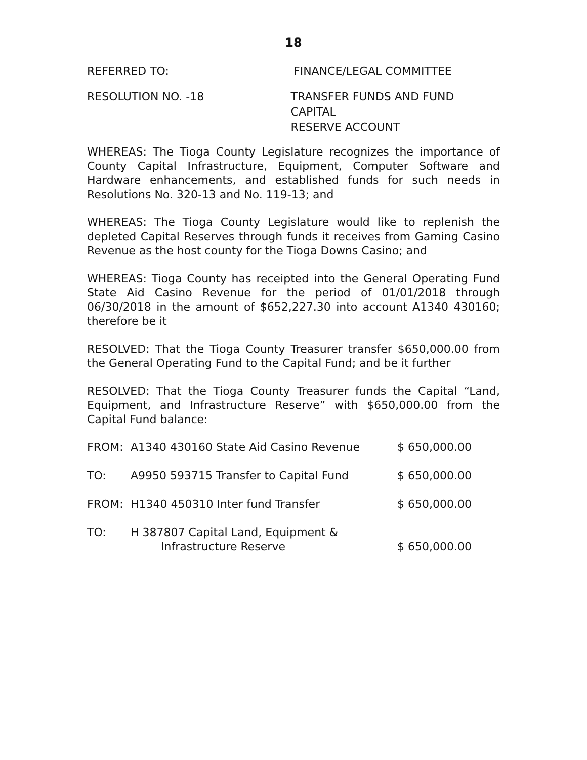18
REFERRED TO: FINANCE/LEGAL COMMITTEE
RESOLUTION NO. -18 TRANSFER FUNDS AND FUND CAPITAL
RESERVE ACCOUNT
WHEREAS: The Tioga County Legislature recognizes the importance of County Capital Infrastructure, Equipment, Computer Software and Hardware enhancements, and established funds for such needs in Resolutions No. 320-13 and No. 119-13; and
WHEREAS: The Tioga County Legislature would like to replenish the depleted Capital Reserves through funds it receives from Gaming Casino Revenue as the host county for the Tioga Downs Casino; and
WHEREAS: Tioga County has receipted into the General Operating Fund State Aid Casino Revenue for the period of 01/01/2018 through 06/30/2018 in the amount of $652,227.30 into account A1340 430160; therefore be it
RESOLVED: That the Tioga County Treasurer transfer $650,000.00 from the General Operating Fund to the Capital Fund; and be it further
RESOLVED: That the Tioga County Treasurer funds the Capital “Land, Equipment, and Infrastructure Reserve” with $650,000.00 from the Capital Fund balance:
| FROM: | A1340 430160 State Aid Casino Revenue | $ 650,000.00 |
| TO: | A9950 593715 Transfer to Capital Fund | $ 650,000.00 |
| FROM: | H1340 450310 Inter fund Transfer | $ 650,000.00 |
| TO: | H 387807 Capital Land, Equipment & Infrastructure Reserve | $ 650,000.00 |